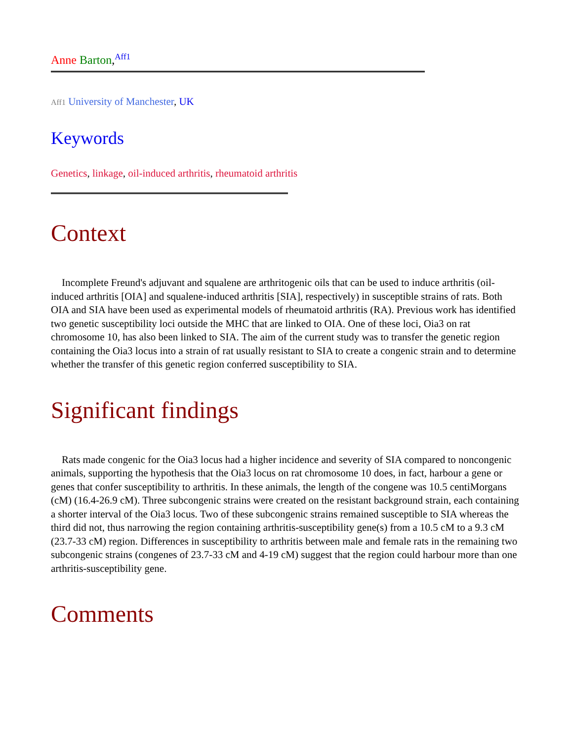Anne Barton,<sup>Aff1</sup>
Aff1 University of Manchester, UK
Keywords
Genetics, linkage, oil-induced arthritis, rheumatoid arthritis
Context
Incomplete Freund's adjuvant and squalene are arthritogenic oils that can be used to induce arthritis (oil-induced arthritis [OIA] and squalene-induced arthritis [SIA], respectively) in susceptible strains of rats. Both OIA and SIA have been used as experimental models of rheumatoid arthritis (RA). Previous work has identified two genetic susceptibility loci outside the MHC that are linked to OIA. One of these loci, Oia3 on rat chromosome 10, has also been linked to SIA. The aim of the current study was to transfer the genetic region containing the Oia3 locus into a strain of rat usually resistant to SIA to create a congenic strain and to determine whether the transfer of this genetic region conferred susceptibility to SIA.
Significant findings
Rats made congenic for the Oia3 locus had a higher incidence and severity of SIA compared to noncongenic animals, supporting the hypothesis that the Oia3 locus on rat chromosome 10 does, in fact, harbour a gene or genes that confer susceptibility to arthritis. In these animals, the length of the congene was 10.5 centiMorgans (cM) (16.4-26.9 cM). Three subcongenic strains were created on the resistant background strain, each containing a shorter interval of the Oia3 locus. Two of these subcongenic strains remained susceptible to SIA whereas the third did not, thus narrowing the region containing arthritis-susceptibility gene(s) from a 10.5 cM to a 9.3 cM (23.7-33 cM) region. Differences in susceptibility to arthritis between male and female rats in the remaining two subcongenic strains (congenes of 23.7-33 cM and 4-19 cM) suggest that the region could harbour more than one arthritis-susceptibility gene.
Comments